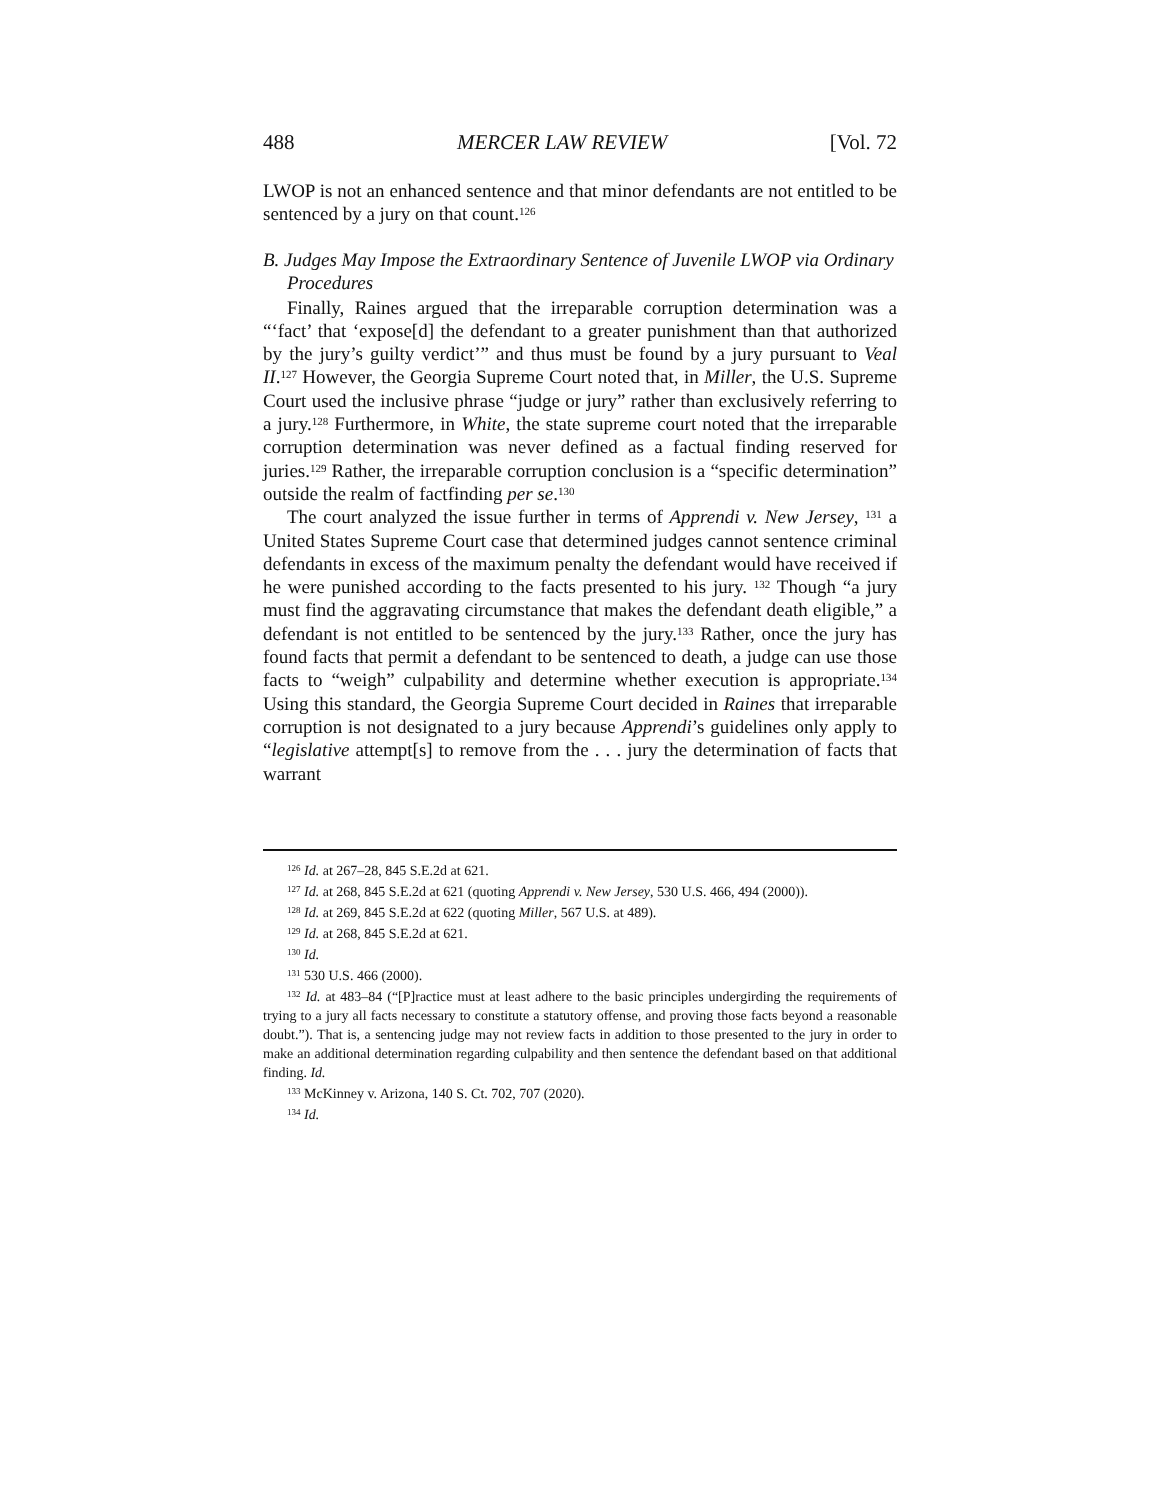488 MERCER LAW REVIEW [Vol. 72
LWOP is not an enhanced sentence and that minor defendants are not entitled to be sentenced by a jury on that count.<sup>126</sup>
B. Judges May Impose the Extraordinary Sentence of Juvenile LWOP via Ordinary Procedures
Finally, Raines argued that the irreparable corruption determination was a “‘fact’ that ‘expose[d] the defendant to a greater punishment than that authorized by the jury’s guilty verdict’” and thus must be found by a jury pursuant to Veal II.<sup>127</sup> However, the Georgia Supreme Court noted that, in Miller, the U.S. Supreme Court used the inclusive phrase “judge or jury” rather than exclusively referring to a jury.<sup>128</sup> Furthermore, in White, the state supreme court noted that the irreparable corruption determination was never defined as a factual finding reserved for juries.<sup>129</sup> Rather, the irreparable corruption conclusion is a “specific determination” outside the realm of factfinding per se.<sup>130</sup>
The court analyzed the issue further in terms of Apprendi v. New Jersey, <sup>131</sup> a United States Supreme Court case that determined judges cannot sentence criminal defendants in excess of the maximum penalty the defendant would have received if he were punished according to the facts presented to his jury. <sup>132</sup> Though “a jury must find the aggravating circumstance that makes the defendant death eligible,” a defendant is not entitled to be sentenced by the jury.<sup>133</sup> Rather, once the jury has found facts that permit a defendant to be sentenced to death, a judge can use those facts to “weigh” culpability and determine whether execution is appropriate.<sup>134</sup> Using this standard, the Georgia Supreme Court decided in Raines that irreparable corruption is not designated to a jury because Apprendi’s guidelines only apply to “legislative attempt[s] to remove from the . . . jury the determination of facts that warrant
<sup>126</sup> Id. at 267–28, 845 S.E.2d at 621.
<sup>127</sup> Id. at 268, 845 S.E.2d at 621 (quoting Apprendi v. New Jersey, 530 U.S. 466, 494 (2000)).
<sup>128</sup> Id. at 269, 845 S.E.2d at 622 (quoting Miller, 567 U.S. at 489).
<sup>129</sup> Id. at 268, 845 S.E.2d at 621.
<sup>130</sup> Id.
<sup>131</sup> 530 U.S. 466 (2000).
<sup>132</sup> Id. at 483–84 (“[P]ractice must at least adhere to the basic principles undergirding the requirements of trying to a jury all facts necessary to constitute a statutory offense, and proving those facts beyond a reasonable doubt.”). That is, a sentencing judge may not review facts in addition to those presented to the jury in order to make an additional determination regarding culpability and then sentence the defendant based on that additional finding. Id.
<sup>133</sup> McKinney v. Arizona, 140 S. Ct. 702, 707 (2020).
<sup>134</sup> Id.